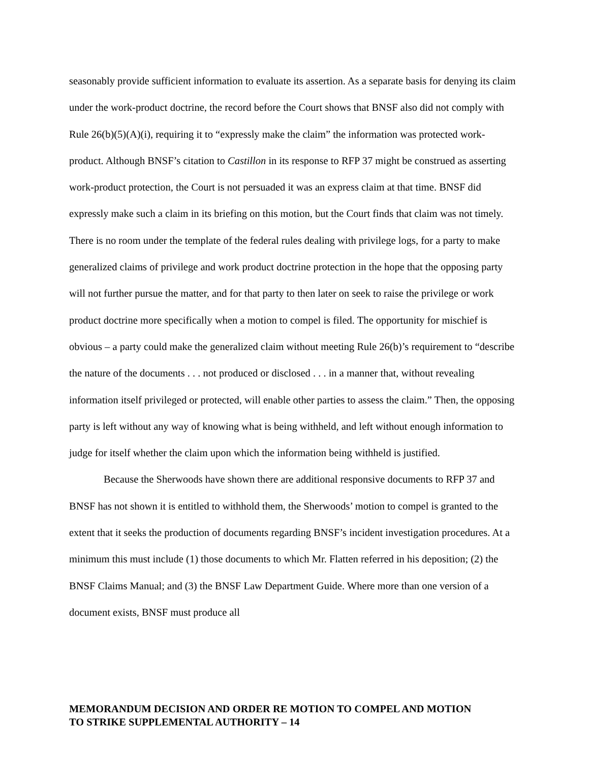seasonably provide sufficient information to evaluate its assertion. As a separate basis for denying its claim under the work-product doctrine, the record before the Court shows that BNSF also did not comply with Rule 26(b)(5)(A)(i), requiring it to “expressly make the claim” the information was protected work-product. Although BNSF’s citation to Castillon in its response to RFP 37 might be construed as asserting work-product protection, the Court is not persuaded it was an express claim at that time. BNSF did expressly make such a claim in its briefing on this motion, but the Court finds that claim was not timely. There is no room under the template of the federal rules dealing with privilege logs, for a party to make generalized claims of privilege and work product doctrine protection in the hope that the opposing party will not further pursue the matter, and for that party to then later on seek to raise the privilege or work product doctrine more specifically when a motion to compel is filed. The opportunity for mischief is obvious – a party could make the generalized claim without meeting Rule 26(b)’s requirement to “describe the nature of the documents . . . not produced or disclosed . . . in a manner that, without revealing information itself privileged or protected, will enable other parties to assess the claim.” Then, the opposing party is left without any way of knowing what is being withheld, and left without enough information to judge for itself whether the claim upon which the information being withheld is justified.
Because the Sherwoods have shown there are additional responsive documents to RFP 37 and BNSF has not shown it is entitled to withhold them, the Sherwoods’ motion to compel is granted to the extent that it seeks the production of documents regarding BNSF’s incident investigation procedures. At a minimum this must include (1) those documents to which Mr. Flatten referred in his deposition; (2) the BNSF Claims Manual; and (3) the BNSF Law Department Guide. Where more than one version of a document exists, BNSF must produce all
MEMORANDUM DECISION AND ORDER RE MOTION TO COMPEL AND MOTION
TO STRIKE SUPPLEMENTAL AUTHORITY – 14